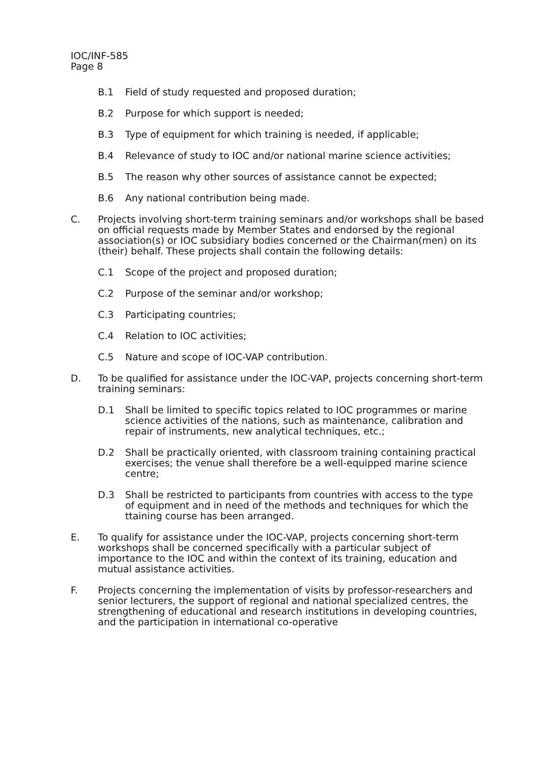IOC/INF-585
Page 8
B.1 Field of study requested and proposed duration;
B.2 Purpose for which support is needed;
B.3 Type of equipment for which training is needed, if applicable;
B.4 Relevance of study to IOC and/or national marine science activities;
B.5 The reason why other sources of assistance cannot be expected;
B.6 Any national contribution being made.
C. Projects involving short-term training seminars and/or workshops shall be based on official requests made by Member States and endorsed by the regional association(s) or IOC subsidiary bodies concerned or the Chairman(men) on its (their) behalf. These projects shall contain the following details:
C.1 Scope of the project and proposed duration;
C.2 Purpose of the seminar and/or workshop;
C.3 Participating countries;
C.4 Relation to IOC activities;
C.5 Nature and scope of IOC-VAP contribution.
D. To be qualified for assistance under the IOC-VAP, projects concerning short-term training seminars:
D.1 Shall be limited to specific topics related to IOC programmes or marine science activities of the nations, such as maintenance, calibration and repair of instruments, new analytical techniques, etc.;
D.2 Shall be practically oriented, with classroom training containing practical exercises; the venue shall therefore be a well-equipped marine science centre;
D.3 Shall be restricted to participants from countries with access to the type of equipment and in need of the methods and techniques for which the ttaining course has been arranged.
E. To qualify for assistance under the IOC-VAP, projects concerning short-term workshops shall be concerned specifically with a particular subject of importance to the IOC and within the context of its training, education and mutual assistance activities.
F. Projects concerning the implementation of visits by professor-researchers and senior lecturers, the support of regional and national specialized centres, the strengthening of educational and research institutions in developing countries, and the participation in international co-operative